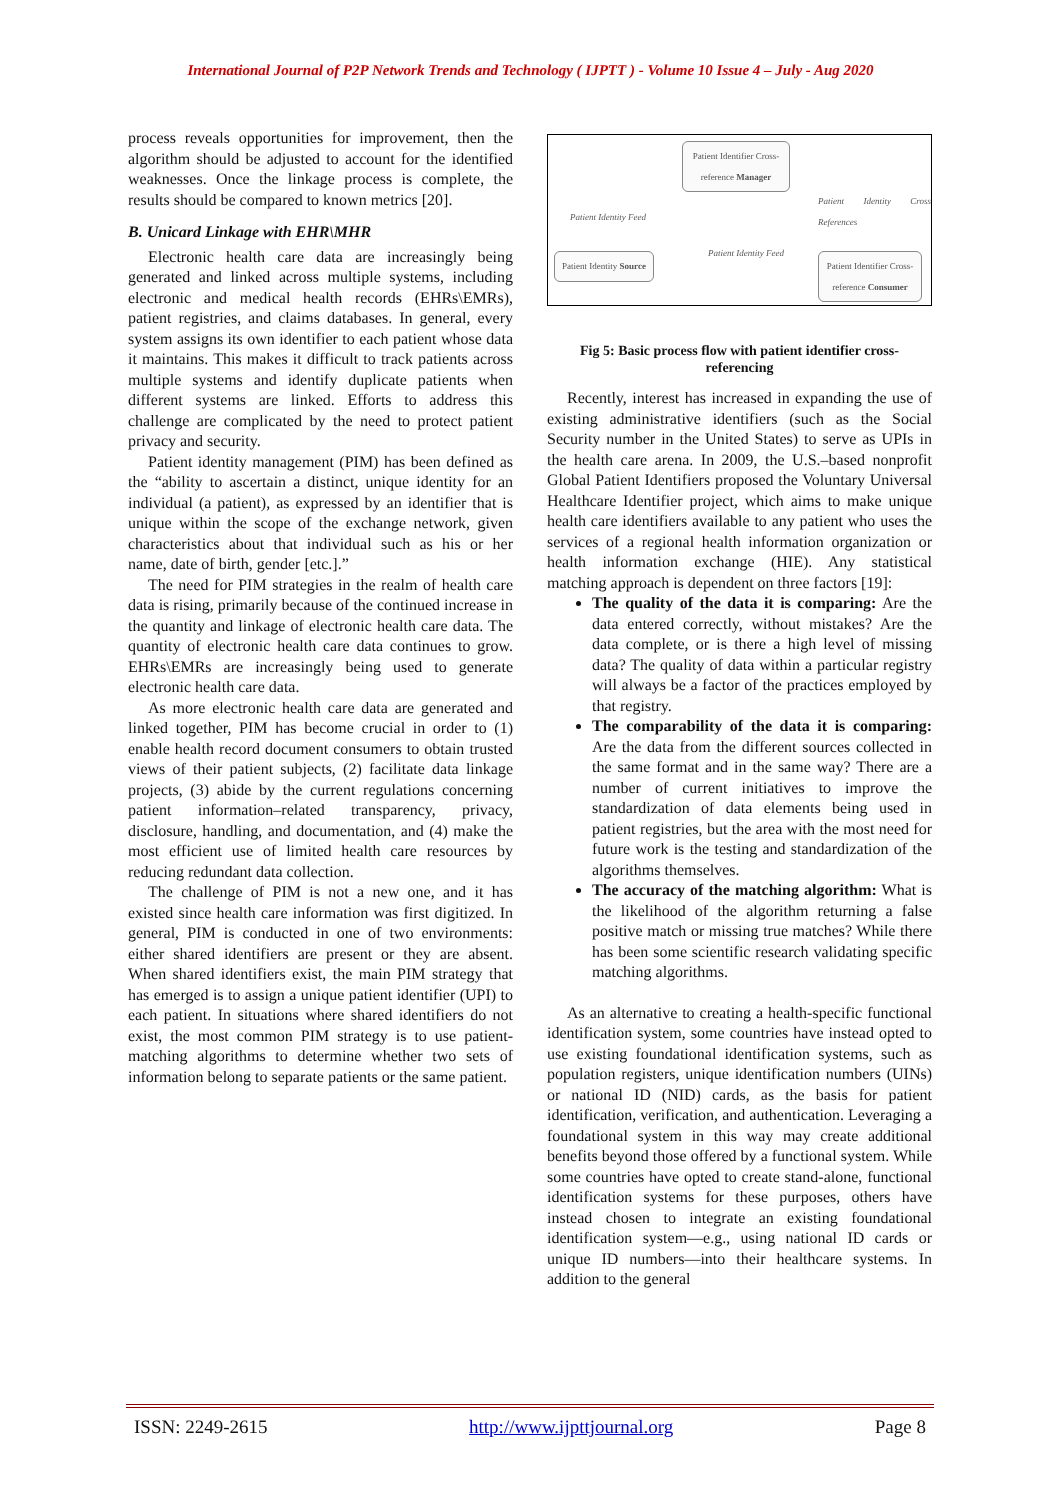International Journal of P2P Network Trends and Technology ( IJPTT ) - Volume 10 Issue 4 – July - Aug 2020
process reveals opportunities for improvement, then the algorithm should be adjusted to account for the identified weaknesses. Once the linkage process is complete, the results should be compared to known metrics [20].
B. Unicard Linkage with EHR\MHR
Electronic health care data are increasingly being generated and linked across multiple systems, including electronic and medical health records (EHRs\EMRs), patient registries, and claims databases. In general, every system assigns its own identifier to each patient whose data it maintains. This makes it difficult to track patients across multiple systems and identify duplicate patients when different systems are linked. Efforts to address this challenge are complicated by the need to protect patient privacy and security.
Patient identity management (PIM) has been defined as the “ability to ascertain a distinct, unique identity for an individual (a patient), as expressed by an identifier that is unique within the scope of the exchange network, given characteristics about that individual such as his or her name, date of birth, gender [etc.].”
The need for PIM strategies in the realm of health care data is rising, primarily because of the continued increase in the quantity and linkage of electronic health care data. The quantity of electronic health care data continues to grow. EHRs\EMRs are increasingly being used to generate electronic health care data.
As more electronic health care data are generated and linked together, PIM has become crucial in order to (1) enable health record document consumers to obtain trusted views of their patient subjects, (2) facilitate data linkage projects, (3) abide by the current regulations concerning patient information–related transparency, privacy, disclosure, handling, and documentation, and (4) make the most efficient use of limited health care resources by reducing redundant data collection.
The challenge of PIM is not a new one, and it has existed since health care information was first digitized. In general, PIM is conducted in one of two environments: either shared identifiers are present or they are absent. When shared identifiers exist, the main PIM strategy that has emerged is to assign a unique patient identifier (UPI) to each patient. In situations where shared identifiers do not exist, the most common PIM strategy is to use patient-matching algorithms to determine whether two sets of information belong to separate patients or the same patient.
Patient Identifier Cross-reference Manager
Patient Identity Source
Patient Identifier Cross-reference Consumer
Patient Identity Feed
Patient Identity Feed
Patient Identity Cross References
Fig 5: Basic process flow with patient identifier cross-referencing
Recently, interest has increased in expanding the use of existing administrative identifiers (such as the Social Security number in the United States) to serve as UPIs in the health care arena. In 2009, the U.S.–based nonprofit Global Patient Identifiers proposed the Voluntary Universal Healthcare Identifier project, which aims to make unique health care identifiers available to any patient who uses the services of a regional health information organization or health information exchange (HIE). Any statistical matching approach is dependent on three factors [19]:
The quality of the data it is comparing: Are the data entered correctly, without mistakes? Are the data complete, or is there a high level of missing data? The quality of data within a particular registry will always be a factor of the practices employed by that registry.
The comparability of the data it is comparing: Are the data from the different sources collected in the same format and in the same way? There are a number of current initiatives to improve the standardization of data elements being used in patient registries, but the area with the most need for future work is the testing and standardization of the algorithms themselves.
The accuracy of the matching algorithm: What is the likelihood of the algorithm returning a false positive match or missing true matches? While there has been some scientific research validating specific matching algorithms.
As an alternative to creating a health-specific functional identification system, some countries have instead opted to use existing foundational identification systems, such as population registers, unique identification numbers (UINs) or national ID (NID) cards, as the basis for patient identification, verification, and authentication. Leveraging a foundational system in this way may create additional benefits beyond those offered by a functional system. While some countries have opted to create stand-alone, functional identification systems for these purposes, others have instead chosen to integrate an existing foundational identification system—e.g., using national ID cards or unique ID numbers—into their healthcare systems. In addition to the general
ISSN: 2249-2615 http://www.ijpttjournal.org Page 8